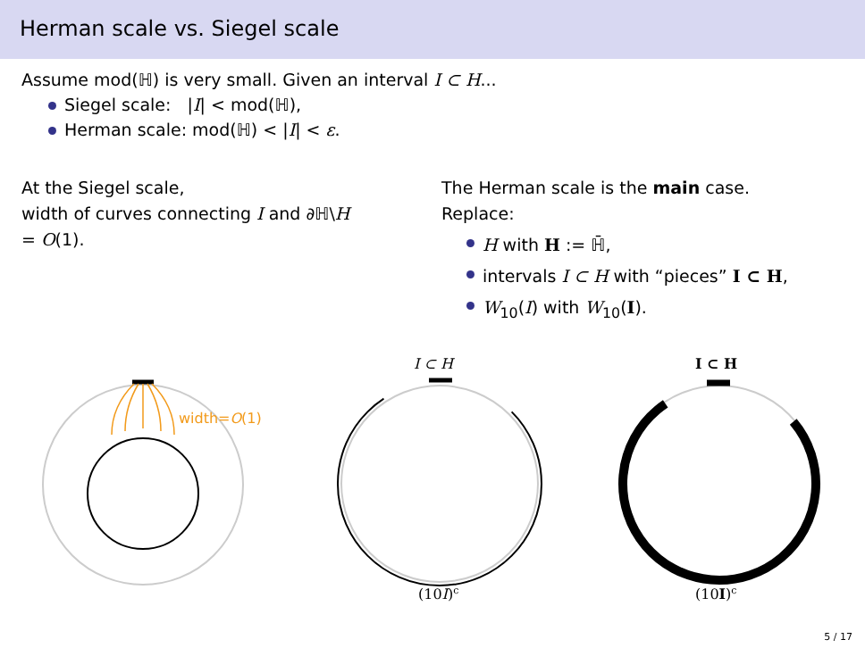Herman scale vs. Siegel scale
Assume mod(ℍ) is very small. Given an interval I ⊂ H...
Siegel scale: |I| < mod(ℍ),
Herman scale: mod(ℍ) < |I| < ε.
At the Siegel scale,
width of curves connecting I and ∂ℍ\H
= O(1).
The Herman scale is the main case.
Replace:
H with H := ℍ̄,
intervals I ⊂ H with “pieces” I ⊂ H,
W<sub>10</sub>(I) with W<sub>10</sub>(I).
width=O(1)
I ⊂ H
(10I)c
I ⊂ H
(10I)c
5 / 17